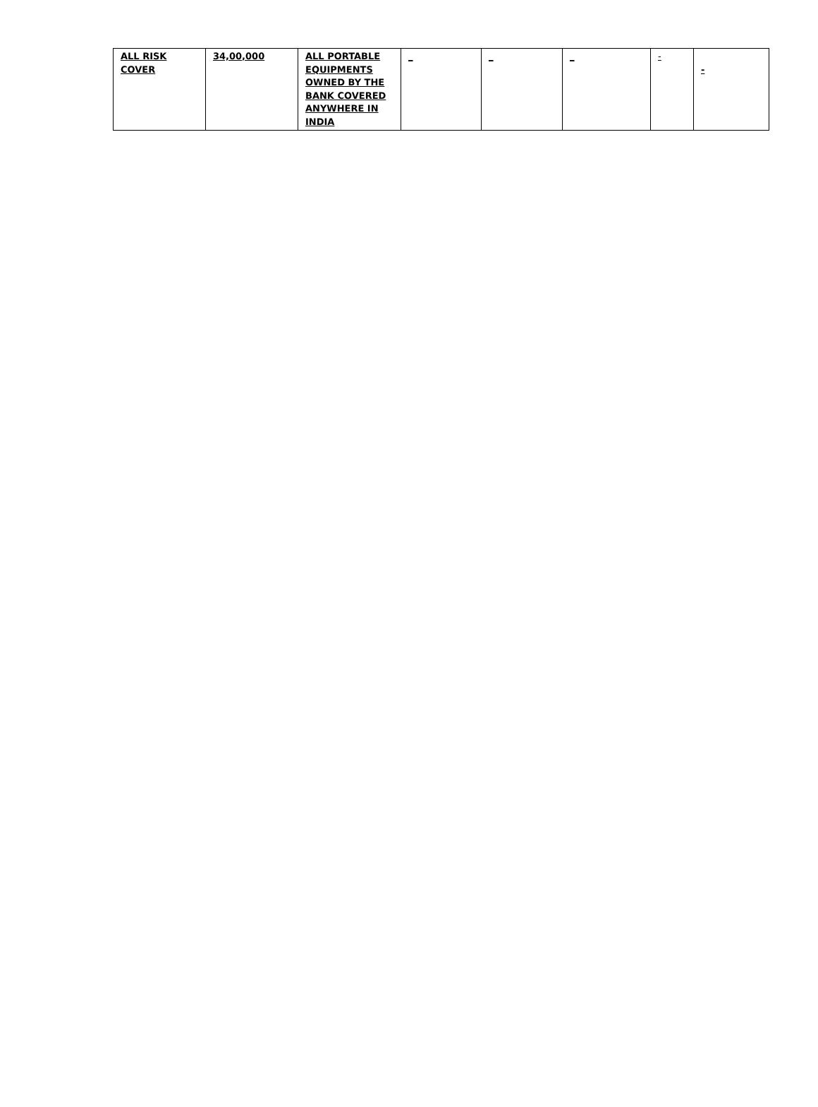| ALL RISK COVER | 34,00,000 | ALL PORTABLE EQUIPMENTS OWNED BY THE BANK COVERED ANYWHERE IN INDIA | _ | _ | _ | - | - |